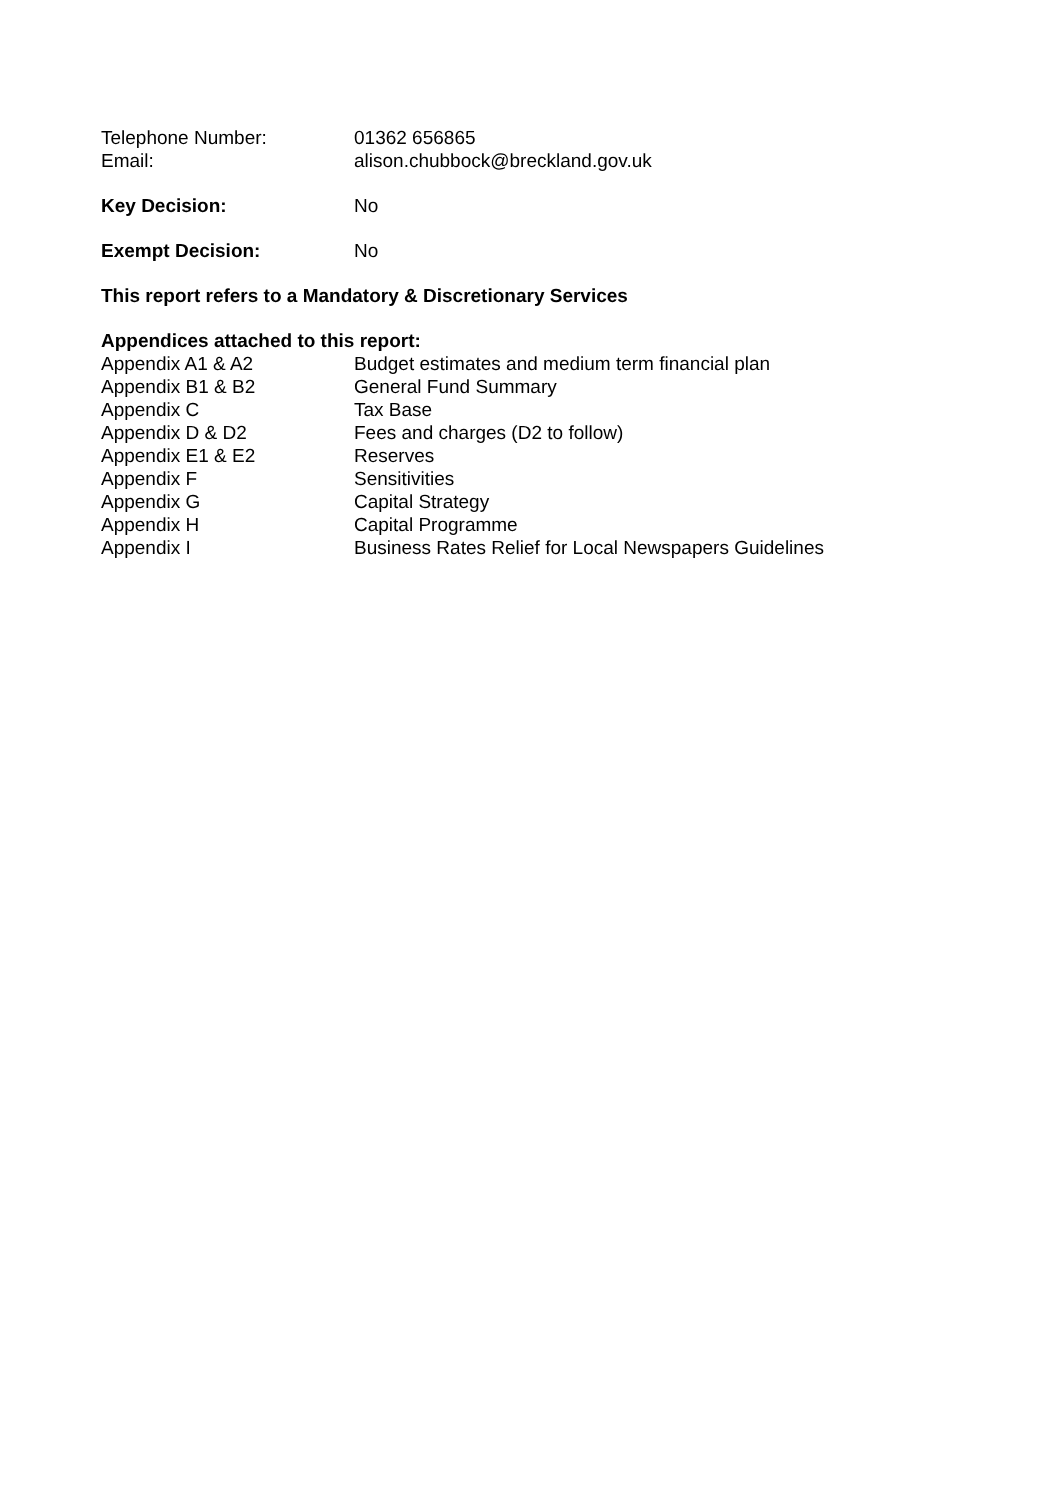Telephone Number: 01362 656865
Email: alison.chubbock@breckland.gov.uk
Key Decision: No
Exempt Decision: No
This report refers to a Mandatory & Discretionary Services
Appendices attached to this report:
Appendix A1 & A2 Budget estimates and medium term financial plan
Appendix B1 & B2 General Fund Summary
Appendix C Tax Base
Appendix D & D2 Fees and charges (D2 to follow)
Appendix E1 & E2 Reserves
Appendix F Sensitivities
Appendix G Capital Strategy
Appendix H Capital Programme
Appendix I Business Rates Relief for Local Newspapers Guidelines